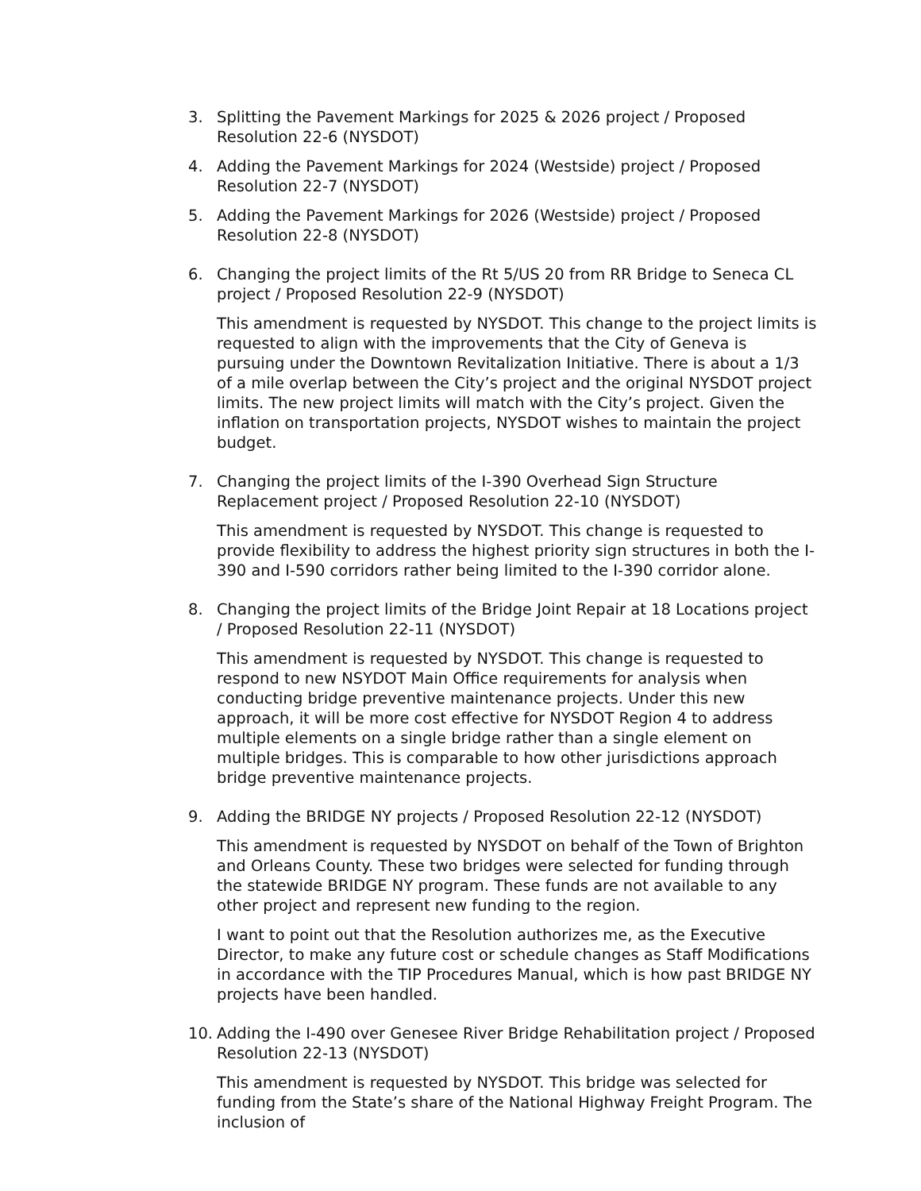3. Splitting the Pavement Markings for 2025 & 2026 project / Proposed Resolution 22-6 (NYSDOT)
4. Adding the Pavement Markings for 2024 (Westside) project / Proposed Resolution 22-7 (NYSDOT)
5. Adding the Pavement Markings for 2026 (Westside) project / Proposed Resolution 22-8 (NYSDOT)
6. Changing the project limits of the Rt 5/US 20 from RR Bridge to Seneca CL project / Proposed Resolution 22-9 (NYSDOT)
This amendment is requested by NYSDOT. This change to the project limits is requested to align with the improvements that the City of Geneva is pursuing under the Downtown Revitalization Initiative. There is about a 1/3 of a mile overlap between the City’s project and the original NYSDOT project limits. The new project limits will match with the City’s project. Given the inflation on transportation projects, NYSDOT wishes to maintain the project budget.
7. Changing the project limits of the I-390 Overhead Sign Structure Replacement project / Proposed Resolution 22-10 (NYSDOT)
This amendment is requested by NYSDOT. This change is requested to provide flexibility to address the highest priority sign structures in both the I-390 and I-590 corridors rather being limited to the I-390 corridor alone.
8. Changing the project limits of the Bridge Joint Repair at 18 Locations project / Proposed Resolution 22-11 (NYSDOT)
This amendment is requested by NYSDOT. This change is requested to respond to new NSYDOT Main Office requirements for analysis when conducting bridge preventive maintenance projects. Under this new approach, it will be more cost effective for NYSDOT Region 4 to address multiple elements on a single bridge rather than a single element on multiple bridges. This is comparable to how other jurisdictions approach bridge preventive maintenance projects.
9. Adding the BRIDGE NY projects / Proposed Resolution 22-12 (NYSDOT)
This amendment is requested by NYSDOT on behalf of the Town of Brighton and Orleans County. These two bridges were selected for funding through the statewide BRIDGE NY program. These funds are not available to any other project and represent new funding to the region.
I want to point out that the Resolution authorizes me, as the Executive Director, to make any future cost or schedule changes as Staff Modifications in accordance with the TIP Procedures Manual, which is how past BRIDGE NY projects have been handled.
10. Adding the I-490 over Genesee River Bridge Rehabilitation project / Proposed Resolution 22-13 (NYSDOT)
This amendment is requested by NYSDOT. This bridge was selected for funding from the State’s share of the National Highway Freight Program. The inclusion of